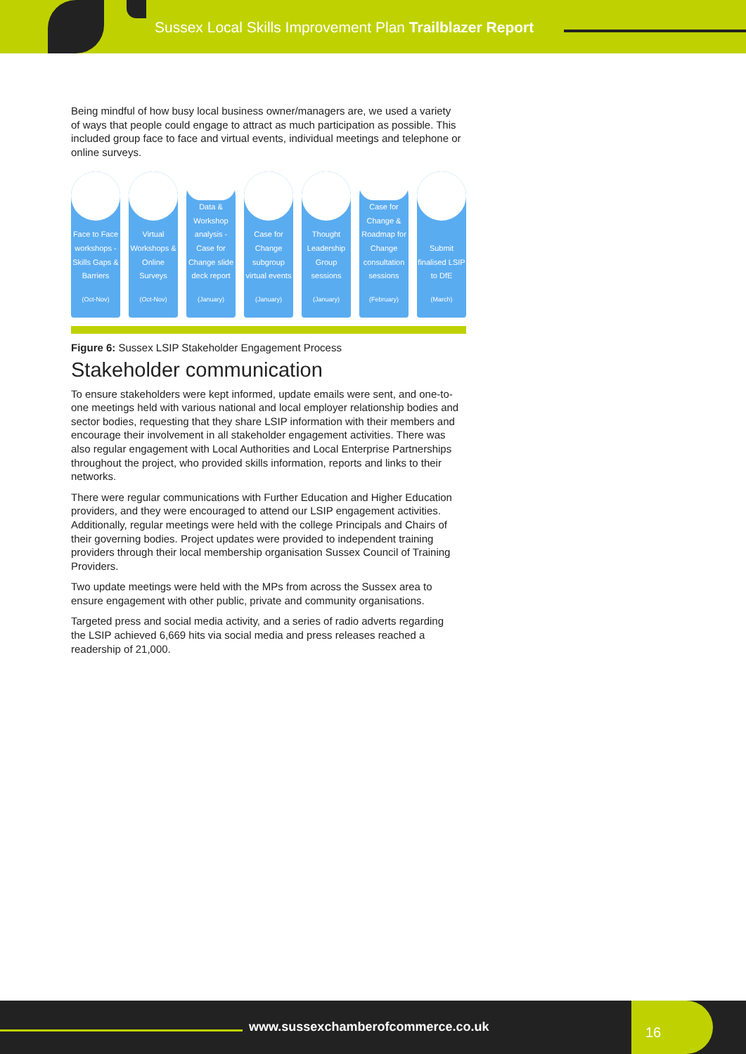Sussex Local Skills Improvement Plan Trailblazer Report
Being mindful of how busy local business owner/managers are, we used a variety of ways that people could engage to attract as much participation as possible. This included group face to face and virtual events, individual meetings and telephone or online surveys.
Face to Face workshops - Skills Gaps & Barriers
(Oct-Nov)
Virtual Workshops & Online Surveys
(Oct-Nov)
Data & Workshop analysis - Case for Change slide deck report
(January)
Case for Change subgroup virtual events
(January)
Thought Leadership Group sessions
(January)
Case for Change & Roadmap for Change consultation sessions
(February)
Submit finalised LSIP to DfE
(March)
Figure 6: Sussex LSIP Stakeholder Engagement Process
Stakeholder communication
To ensure stakeholders were kept informed, update emails were sent, and one-to-one meetings held with various national and local employer relationship bodies and sector bodies, requesting that they share LSIP information with their members and encourage their involvement in all stakeholder engagement activities. There was also regular engagement with Local Authorities and Local Enterprise Partnerships throughout the project, who provided skills information, reports and links to their networks.
There were regular communications with Further Education and Higher Education providers, and they were encouraged to attend our LSIP engagement activities. Additionally, regular meetings were held with the college Principals and Chairs of their governing bodies. Project updates were provided to independent training providers through their local membership organisation Sussex Council of Training Providers.
Two update meetings were held with the MPs from across the Sussex area to ensure engagement with other public, private and community organisations.
Targeted press and social media activity, and a series of radio adverts regarding the LSIP achieved 6,669 hits via social media and press releases reached a readership of 21,000.
www.sussexchamberofcommerce.co.uk
16